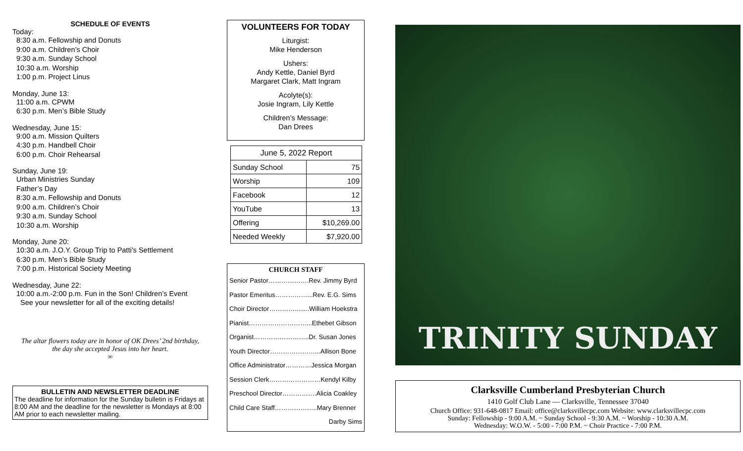SCHEDULE OF EVENTS
Today:
8:30 a.m. Fellowship and Donuts
9:00 a.m. Children’s Choir
9:30 a.m. Sunday School
10:30 a.m. Worship
1:00 p.m. Project Linus
Monday, June 13:
11:00 a.m. CPWM
6:30 p.m. Men’s Bible Study
Wednesday, June 15:
9:00 a.m. Mission Quilters
4:30 p.m. Handbell Choir
6:00 p.m. Choir Rehearsal
Sunday, June 19:
Urban Ministries Sunday
Father’s Day
8:30 a.m. Fellowship and Donuts
9:00 a.m. Children’s Choir
9:30 a.m. Sunday School
10:30 a.m. Worship
Monday, June 20:
10:30 a.m. J.O.Y. Group Trip to Patti’s Settlement
6:30 p.m. Men’s Bible Study
7:00 p.m. Historical Society Meeting
Wednesday, June 22:
10:00 a.m.-2:00 p.m. Fun in the Son! Children’s Event
See your newsletter for all of the exciting details!
The altar flowers today are in honor of OK Drees’ 2nd birthday,
the day she accepted Jesus into her heart.
∞
BULLETIN AND NEWSLETTER DEADLINE
The deadline for information for the Sunday bulletin is Fridays at 8:00 AM and the deadline for the newsletter is Mondays at 8:00 AM prior to each newsletter mailing.
VOLUNTEERS FOR TODAY
Liturgist:
Mike Henderson
Ushers:
Andy Kettle, Daniel Byrd
Margaret Clark, Matt Ingram
Acolyte(s):
Josie Ingram, Lily Kettle
Children’s Message:
Dan Drees
| June 5, 2022 Report | |
| --- | --- |
| Sunday School | 75 |
| Worship | 109 |
| Facebook | 12 |
| YouTube | 13 |
| Offering | $10,269.00 |
| Needed Weekly | $7,920.00 |
CHURCH STAFF
Senior Pastor……………….Rev. Jimmy Byrd
Pastor Emeritus……………...Rev. E.G. Sims
Choir Director…………........William Hoekstra
Pianist………………………...Ethebet Gibson
Organist……………………..Dr. Susan Jones
Youth Director…………………...Allison Bone
Office Administrator…………Jessica Morgan
Session Clerk……………………Kendyl Kilby
Preschool Director…………….Alicia Coakley
Child Care Staff………………..Mary Brenner
Darby Sims
TRINITY SUNDAY
Clarksville Cumberland Presbyterian Church
1410 Golf Club Lane — Clarksville, Tennessee 37040
Church Office: 931-648-0817 Email: office@clarksvillecpc.com Website: www.clarksvillecpc.com
Sunday: Fellowship - 9:00 A.M. ~ Sunday School - 9:30 A.M. ~ Worship - 10:30 A.M.
Wednesday: W.O.W. - 5:00 - 7:00 P.M. ~ Choir Practice - 7:00 P.M.